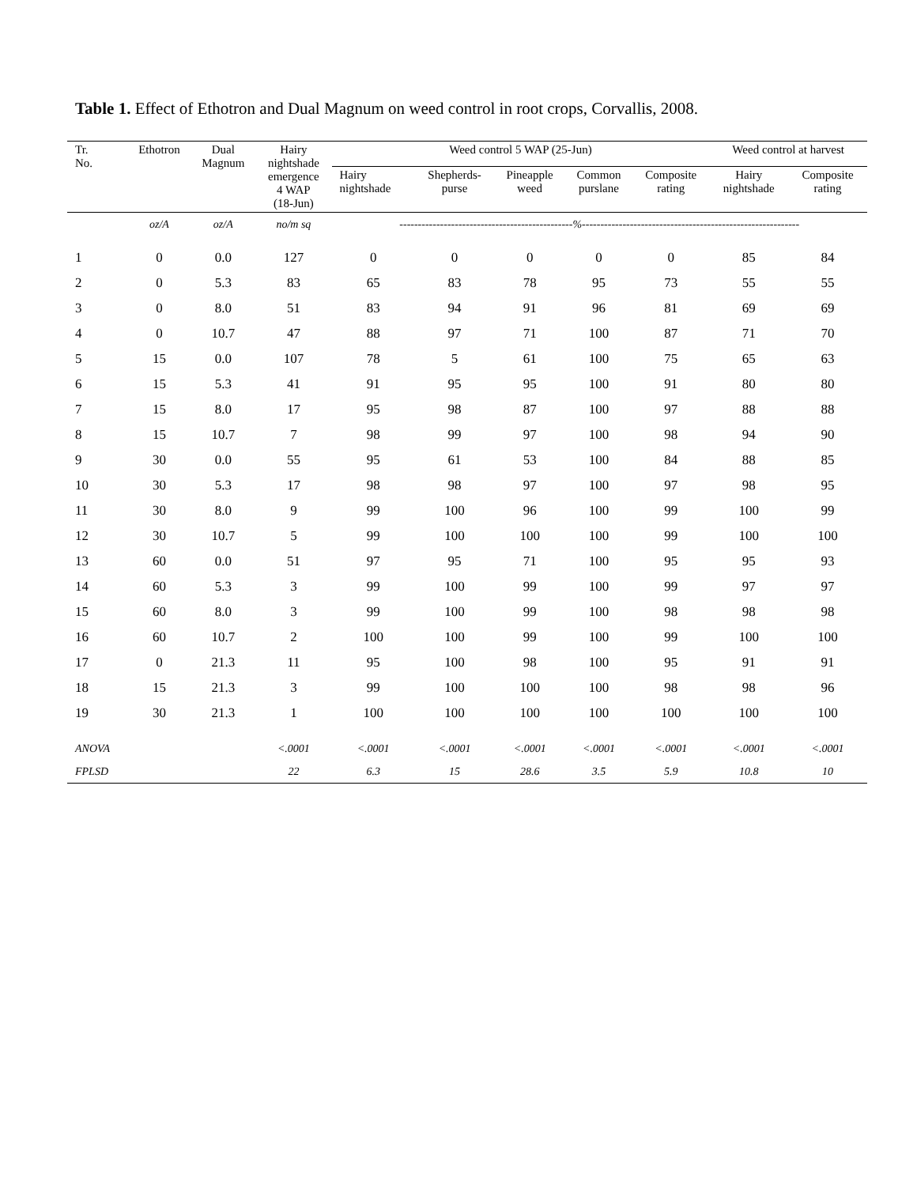Table 1. Effect of Ethotron and Dual Magnum on weed control in root crops, Corvallis, 2008.
| Tr. No. | Ethotron | Dual Magnum | Hairy nightshade emergence 4 WAP (18-Jun) | Weed control 5 WAP (25-Jun) | | | | | Weed control at harvest | |
| --- | --- | --- | --- | --- | --- | --- | --- | --- | --- | --- |
| | | | | Hairy nightshade | Shepherds- purse | Pineapple weed | Common purslane | Composite rating | Hairy nightshade | Composite rating |
| | oz/A | oz/A | no/m sq | -----------------------------------------------%----------------------------------------------------------- | | | | | | |
| 1 | 0 | 0.0 | 127 | 0 | 0 | 0 | 0 | 0 | 85 | 84 |
| 2 | 0 | 5.3 | 83 | 65 | 83 | 78 | 95 | 73 | 55 | 55 |
| 3 | 0 | 8.0 | 51 | 83 | 94 | 91 | 96 | 81 | 69 | 69 |
| 4 | 0 | 10.7 | 47 | 88 | 97 | 71 | 100 | 87 | 71 | 70 |
| 5 | 15 | 0.0 | 107 | 78 | 5 | 61 | 100 | 75 | 65 | 63 |
| 6 | 15 | 5.3 | 41 | 91 | 95 | 95 | 100 | 91 | 80 | 80 |
| 7 | 15 | 8.0 | 17 | 95 | 98 | 87 | 100 | 97 | 88 | 88 |
| 8 | 15 | 10.7 | 7 | 98 | 99 | 97 | 100 | 98 | 94 | 90 |
| 9 | 30 | 0.0 | 55 | 95 | 61 | 53 | 100 | 84 | 88 | 85 |
| 10 | 30 | 5.3 | 17 | 98 | 98 | 97 | 100 | 97 | 98 | 95 |
| 11 | 30 | 8.0 | 9 | 99 | 100 | 96 | 100 | 99 | 100 | 99 |
| 12 | 30 | 10.7 | 5 | 99 | 100 | 100 | 100 | 99 | 100 | 100 |
| 13 | 60 | 0.0 | 51 | 97 | 95 | 71 | 100 | 95 | 95 | 93 |
| 14 | 60 | 5.3 | 3 | 99 | 100 | 99 | 100 | 99 | 97 | 97 |
| 15 | 60 | 8.0 | 3 | 99 | 100 | 99 | 100 | 98 | 98 | 98 |
| 16 | 60 | 10.7 | 2 | 100 | 100 | 99 | 100 | 99 | 100 | 100 |
| 17 | 0 | 21.3 | 11 | 95 | 100 | 98 | 100 | 95 | 91 | 91 |
| 18 | 15 | 21.3 | 3 | 99 | 100 | 100 | 100 | 98 | 98 | 96 |
| 19 | 30 | 21.3 | 1 | 100 | 100 | 100 | 100 | 100 | 100 | 100 |
| ANOVA | | | <.0001 | <.0001 | <.0001 | <.0001 | <.0001 | <.0001 | <.0001 | <.0001 |
| FPLSD | | | 22 | 6.3 | 15 | 28.6 | 3.5 | 5.9 | 10.8 | 10 |